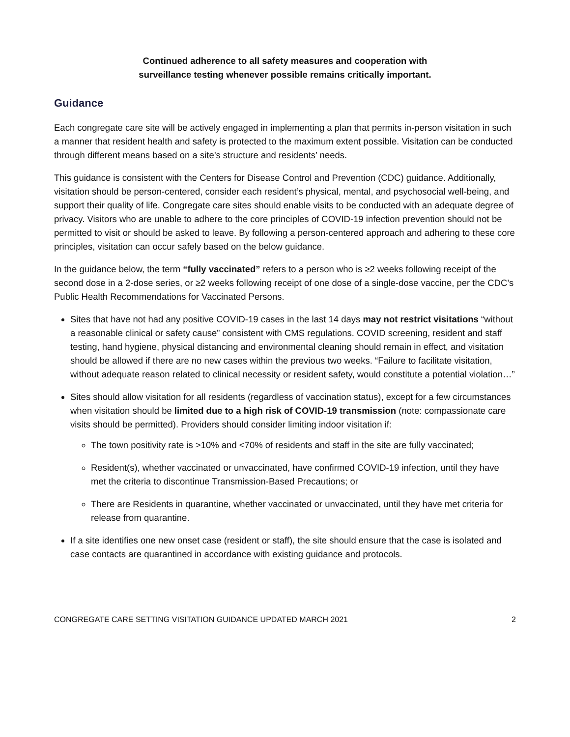Continued adherence to all safety measures and cooperation with
surveillance testing whenever possible remains critically important.
Guidance
Each congregate care site will be actively engaged in implementing a plan that permits in-person visitation in such a manner that resident health and safety is protected to the maximum extent possible. Visitation can be conducted through different means based on a site’s structure and residents’ needs.
This guidance is consistent with the Centers for Disease Control and Prevention (CDC) guidance. Additionally, visitation should be person-centered, consider each resident’s physical, mental, and psychosocial well-being, and support their quality of life. Congregate care sites should enable visits to be conducted with an adequate degree of privacy. Visitors who are unable to adhere to the core principles of COVID-19 infection prevention should not be permitted to visit or should be asked to leave. By following a person-centered approach and adhering to these core principles, visitation can occur safely based on the below guidance.
In the guidance below, the term “fully vaccinated” refers to a person who is ≥2 weeks following receipt of the second dose in a 2-dose series, or ≥2 weeks following receipt of one dose of a single-dose vaccine, per the CDC’s Public Health Recommendations for Vaccinated Persons.
Sites that have not had any positive COVID-19 cases in the last 14 days may not restrict visitations “without a reasonable clinical or safety cause” consistent with CMS regulations. COVID screening, resident and staff testing, hand hygiene, physical distancing and environmental cleaning should remain in effect, and visitation should be allowed if there are no new cases within the previous two weeks. “Failure to facilitate visitation, without adequate reason related to clinical necessity or resident safety, would constitute a potential violation…”
Sites should allow visitation for all residents (regardless of vaccination status), except for a few circumstances when visitation should be limited due to a high risk of COVID-19 transmission (note: compassionate care visits should be permitted). Providers should consider limiting indoor visitation if:
The town positivity rate is >10% and <70% of residents and staff in the site are fully vaccinated;
Resident(s), whether vaccinated or unvaccinated, have confirmed COVID-19 infection, until they have met the criteria to discontinue Transmission-Based Precautions; or
There are Residents in quarantine, whether vaccinated or unvaccinated, until they have met criteria for release from quarantine.
If a site identifies one new onset case (resident or staff), the site should ensure that the case is isolated and case contacts are quarantined in accordance with existing guidance and protocols.
CONGREGATE CARE SETTING VISITATION GUIDANCE UPDATED MARCH 2021 2